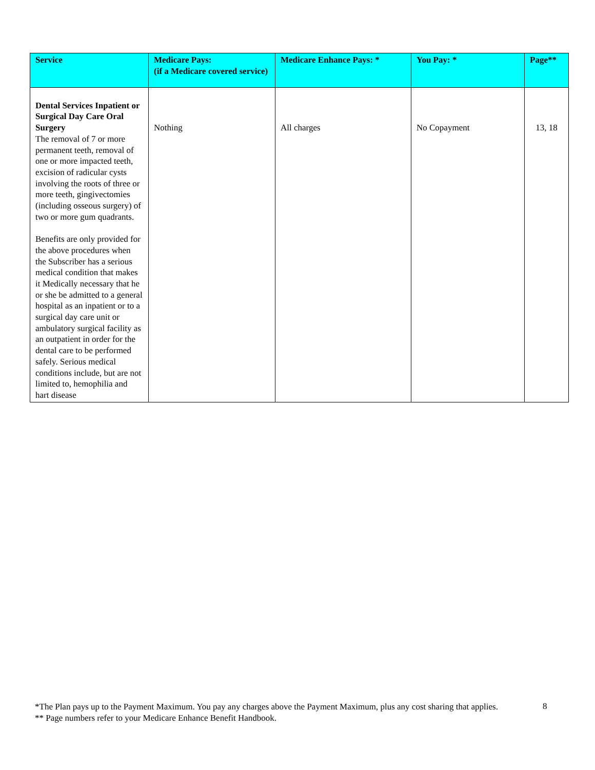| Service | Medicare Pays: (if a Medicare covered service) | Medicare Enhance Pays: * | You Pay: * | Page** |
| --- | --- | --- | --- | --- |
| Dental Services Inpatient or Surgical Day Care Oral Surgery The removal of 7 or more permanent teeth, removal of one or more impacted teeth, excision of radicular cysts involving the roots of three or more teeth, gingivectomies (including osseous surgery) of two or more gum quadrants. Benefits are only provided for the above procedures when the Subscriber has a serious medical condition that makes it Medically necessary that he or she be admitted to a general hospital as an inpatient or to a surgical day care unit or ambulatory surgical facility as an outpatient in order for the dental care to be performed safely. Serious medical conditions include, but are not limited to, hemophilia and hart disease | Nothing | All charges | No Copayment | 13, 18 |
*The Plan pays up to the Payment Maximum. You pay any charges above the Payment Maximum, plus any cost sharing that applies.
** Page numbers refer to your Medicare Enhance Benefit Handbook.
8